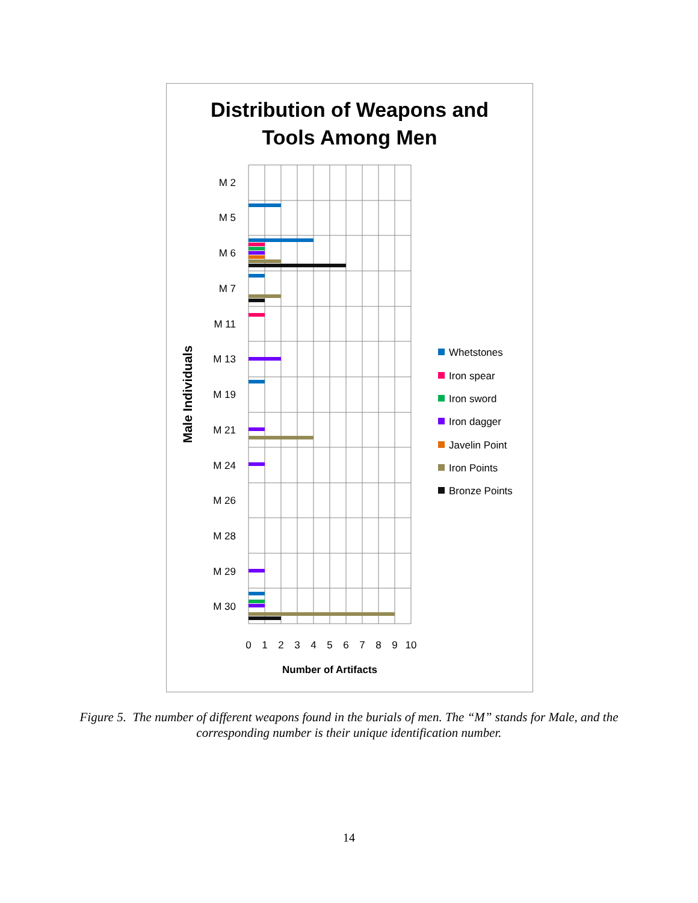Distribution of Weapons and
Tools Among Men
M 2
M 5
M 6
M 7
M 11
M 13
M 19
M 21
M 24
M 26
M 28
M 29
M 30
0
1
2
3
4
5
6
7
8
9
10
Number of Artifacts
Male Individuals
Whetstones
Iron spear
Iron sword
Iron dagger
Javelin Point
Iron Points
Bronze Points
Figure 5. The number of different weapons found in the burials of men. The “M” stands for Male, and the corresponding number is their unique identification number.
14